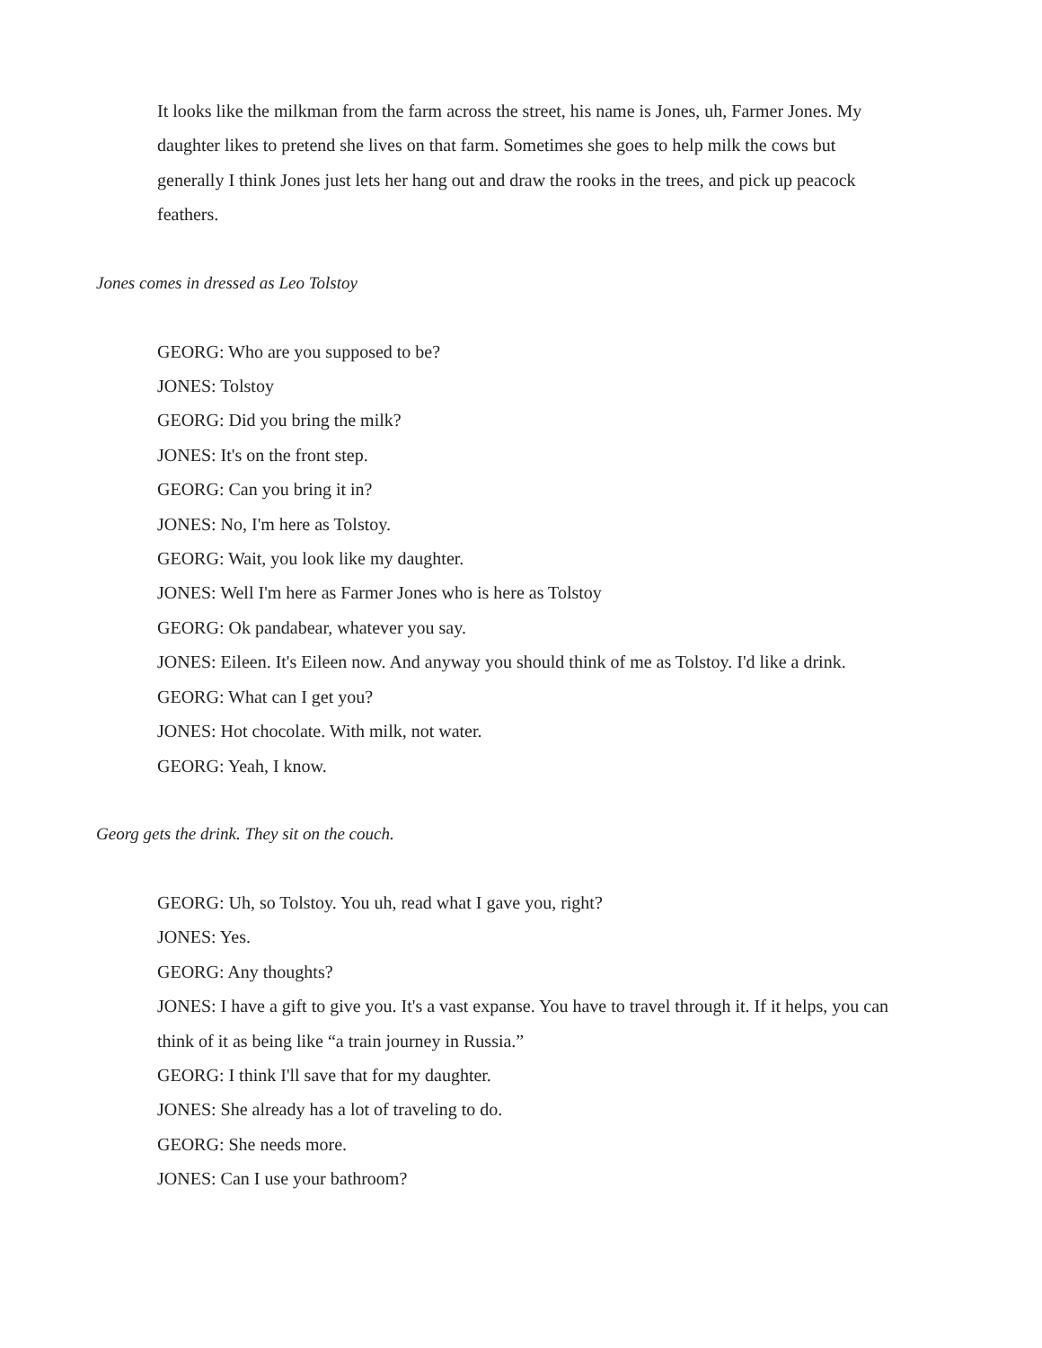It looks like the milkman from the farm across the street, his name is Jones, uh, Farmer Jones. My daughter likes to pretend she lives on that farm. Sometimes she goes to help milk the cows but generally I think Jones just lets her hang out and draw the rooks in the trees, and pick up peacock feathers.
Jones comes in dressed as Leo Tolstoy
GEORG: Who are you supposed to be?
JONES: Tolstoy
GEORG: Did you bring the milk?
JONES: It's on the front step.
GEORG: Can you bring it in?
JONES: No, I'm here as Tolstoy.
GEORG: Wait, you look like my daughter.
JONES: Well I'm here as Farmer Jones who is here as Tolstoy
GEORG: Ok pandabear, whatever you say.
JONES: Eileen. It's Eileen now. And anyway you should think of me as Tolstoy. I'd like a drink.
GEORG: What can I get you?
JONES: Hot chocolate. With milk, not water.
GEORG: Yeah, I know.
Georg gets the drink. They sit on the couch.
GEORG: Uh, so Tolstoy. You uh, read what I gave you, right?
JONES: Yes.
GEORG: Any thoughts?
JONES: I have a gift to give you. It's a vast expanse. You have to travel through it. If it helps, you can think of it as being like “a train journey in Russia.”
GEORG: I think I'll save that for my daughter.
JONES: She already has a lot of traveling to do.
GEORG: She needs more.
JONES: Can I use your bathroom?